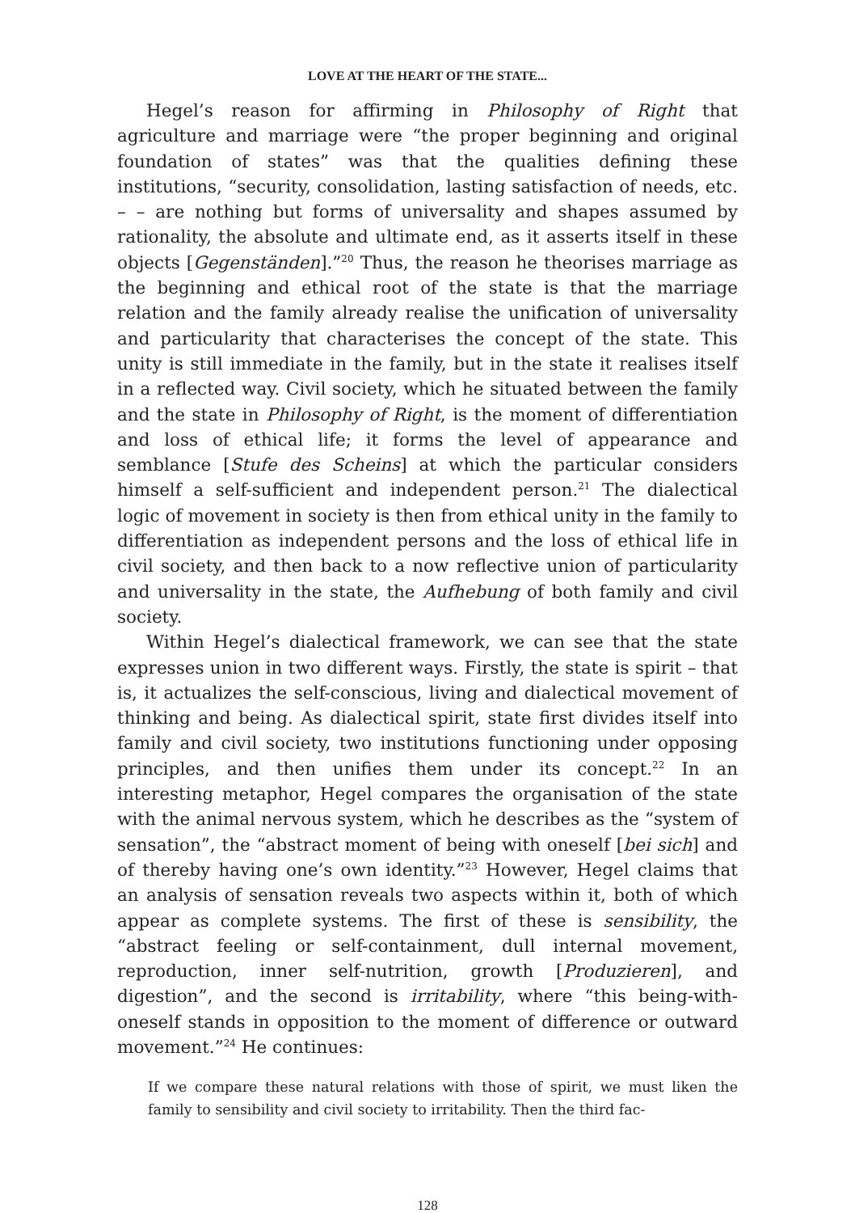LOVE AT THE HEART OF THE STATE...
Hegel’s reason for affirming in Philosophy of Right that agriculture and marriage were “the proper beginning and original foundation of states” was that the qualities defining these institutions, “security, consolidation, lasting satisfaction of needs, etc. – – are nothing but forms of universality and shapes assumed by rationality, the absolute and ultimate end, as it asserts itself in these objects [Gegenständen].”<sup>20</sup> Thus, the reason he theorises marriage as the beginning and ethical root of the state is that the marriage relation and the family already realise the unification of universality and particularity that characterises the concept of the state. This unity is still immediate in the family, but in the state it realises itself in a reflected way. Civil society, which he situated between the family and the state in Philosophy of Right, is the moment of differentiation and loss of ethical life; it forms the level of appearance and semblance [Stufe des Scheins] at which the particular considers himself a self-sufficient and independent person.<sup>21</sup> The dialectical logic of movement in society is then from ethical unity in the family to differentiation as independent persons and the loss of ethical life in civil society, and then back to a now reflective union of particularity and universality in the state, the Aufhebung of both family and civil society.
Within Hegel’s dialectical framework, we can see that the state expresses union in two different ways. Firstly, the state is spirit – that is, it actualizes the self-conscious, living and dialectical movement of thinking and being. As dialectical spirit, state first divides itself into family and civil society, two institutions functioning under opposing principles, and then unifies them under its concept.<sup>22</sup> In an interesting metaphor, Hegel compares the organisation of the state with the animal nervous system, which he describes as the “system of sensation”, the “abstract moment of being with oneself [bei sich] and of thereby having one’s own identity.”<sup>23</sup> However, Hegel claims that an analysis of sensation reveals two aspects within it, both of which appear as complete systems. The first of these is sensibility, the “abstract feeling or self-containment, dull internal movement, reproduction, inner self-nutrition, growth [Produzieren], and digestion”, and the second is irritability, where “this being-with-oneself stands in opposition to the moment of difference or outward movement.”<sup>24</sup> He continues:
If we compare these natural relations with those of spirit, we must liken the family to sensibility and civil society to irritability. Then the third fac-
128